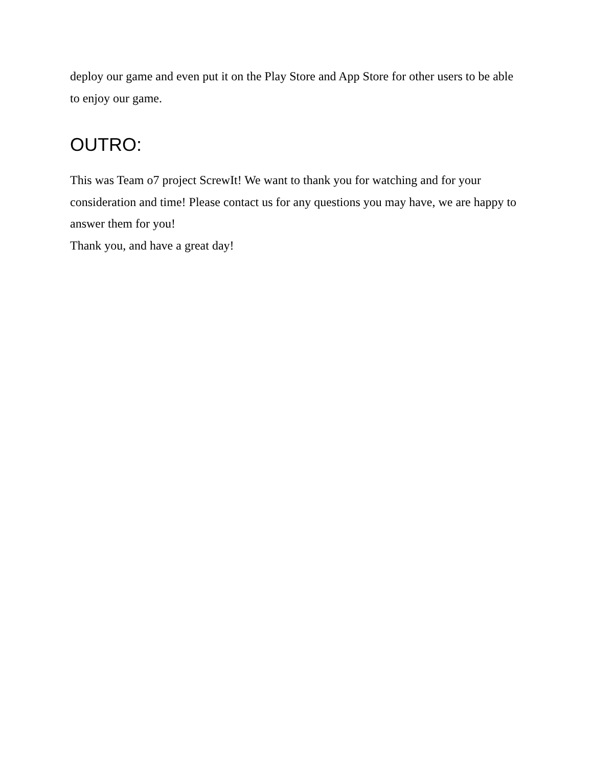deploy our game and even put it on the Play Store and App Store for other users to be able to enjoy our game.
OUTRO:
This was Team o7 project ScrewIt! We want to thank you for watching and for your consideration and time! Please contact us for any questions you may have, we are happy to answer them for you!
Thank you, and have a great day!